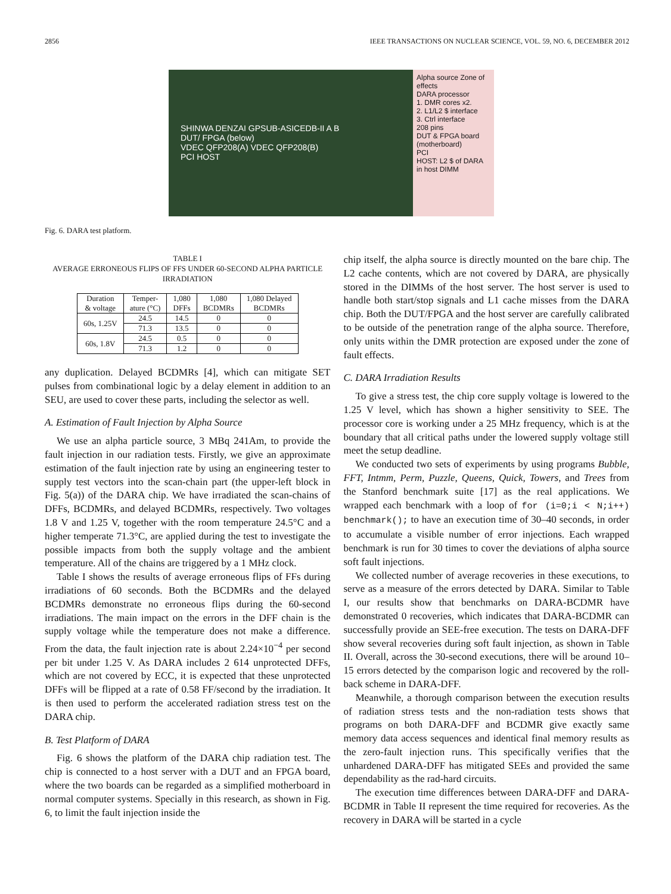2856 IEEE TRANSACTIONS ON NUCLEAR SCIENCE, VOL. 59, NO. 6, DECEMBER 2012
SHINWA DENZAI GPSUB-ASICEDB-II A B
DUT/ FPGA (below)
VDEC QFP208(A) VDEC QFP208(B)
PCI HOST
Alpha source Zone of effects
DARA processor
1. DMR cores x2.
2. L1/L2 $ interface
3. Ctrl interface
208 pins
DUT & FPGA board (motherboard)
PCI
HOST: L2 $ of DARA in host DIMM
Fig. 6. DARA test platform.
TABLE I
AVERAGE ERRONEOUS FLIPS OF FFS UNDER 60-SECOND ALPHA PARTICLE IRRADIATION
| Duration & voltage | Temper- ature (°C) | 1,080 DFFs | 1,080 BCDMRs | 1,080 Delayed BCDMRs |
| --- | --- | --- | --- | --- |
| 60s, 1.25V | 24.5 | 14.5 | 0 | 0 |
| | 71.3 | 13.5 | 0 | 0 |
| 60s, 1.8V | 24.5 | 0.5 | 0 | 0 |
| | 71.3 | 1.2 | 0 | 0 |
any duplication. Delayed BCDMRs [4], which can mitigate SET pulses from combinational logic by a delay element in addition to an SEU, are used to cover these parts, including the selector as well.
A. Estimation of Fault Injection by Alpha Source
We use an alpha particle source, 3 MBq 241Am, to provide the fault injection in our radiation tests. Firstly, we give an approximate estimation of the fault injection rate by using an engineering tester to supply test vectors into the scan-chain part (the upper-left block in Fig. 5(a)) of the DARA chip. We have irradiated the scan-chains of DFFs, BCDMRs, and delayed BCDMRs, respectively. Two voltages 1.8 V and 1.25 V, together with the room temperature 24.5°C and a higher temperate 71.3°C, are applied during the test to investigate the possible impacts from both the supply voltage and the ambient temperature. All of the chains are triggered by a 1 MHz clock.
Table I shows the results of average erroneous flips of FFs during irradiations of 60 seconds. Both the BCDMRs and the delayed BCDMRs demonstrate no erroneous flips during the 60-second irradiations. The main impact on the errors in the DFF chain is the supply voltage while the temperature does not make a difference. From the data, the fault injection rate is about 2.24×10<sup>−4</sup> per second per bit under 1.25 V. As DARA includes 2 614 unprotected DFFs, which are not covered by ECC, it is expected that these unprotected DFFs will be flipped at a rate of 0.58 FF/second by the irradiation. It is then used to perform the accelerated radiation stress test on the DARA chip.
B. Test Platform of DARA
Fig. 6 shows the platform of the DARA chip radiation test. The chip is connected to a host server with a DUT and an FPGA board, where the two boards can be regarded as a simplified motherboard in normal computer systems. Specially in this research, as shown in Fig. 6, to limit the fault injection inside the
chip itself, the alpha source is directly mounted on the bare chip. The L2 cache contents, which are not covered by DARA, are physically stored in the DIMMs of the host server. The host server is used to handle both start/stop signals and L1 cache misses from the DARA chip. Both the DUT/FPGA and the host server are carefully calibrated to be outside of the penetration range of the alpha source. Therefore, only units within the DMR protection are exposed under the zone of fault effects.
C. DARA Irradiation Results
To give a stress test, the chip core supply voltage is lowered to the 1.25 V level, which has shown a higher sensitivity to SEE. The processor core is working under a 25 MHz frequency, which is at the boundary that all critical paths under the lowered supply voltage still meet the setup deadline.
We conducted two sets of experiments by using programs Bubble, FFT, Intmm, Perm, Puzzle, Queens, Quick, Towers, and Trees from the Stanford benchmark suite [17] as the real applications. We wrapped each benchmark with a loop of for (i=0;i < N;i++) benchmark(); to have an execution time of 30–40 seconds, in order to accumulate a visible number of error injections. Each wrapped benchmark is run for 30 times to cover the deviations of alpha source soft fault injections.
We collected number of average recoveries in these executions, to serve as a measure of the errors detected by DARA. Similar to Table I, our results show that benchmarks on DARA-BCDMR have demonstrated 0 recoveries, which indicates that DARA-BCDMR can successfully provide an SEE-free execution. The tests on DARA-DFF show several recoveries during soft fault injection, as shown in Table II. Overall, across the 30-second executions, there will be around 10–15 errors detected by the comparison logic and recovered by the roll-back scheme in DARA-DFF.
Meanwhile, a thorough comparison between the execution results of radiation stress tests and the non-radiation tests shows that programs on both DARA-DFF and BCDMR give exactly same memory data access sequences and identical final memory results as the zero-fault injection runs. This specifically verifies that the unhardened DARA-DFF has mitigated SEEs and provided the same dependability as the rad-hard circuits.
The execution time differences between DARA-DFF and DARA-BCDMR in Table II represent the time required for recoveries. As the recovery in DARA will be started in a cycle